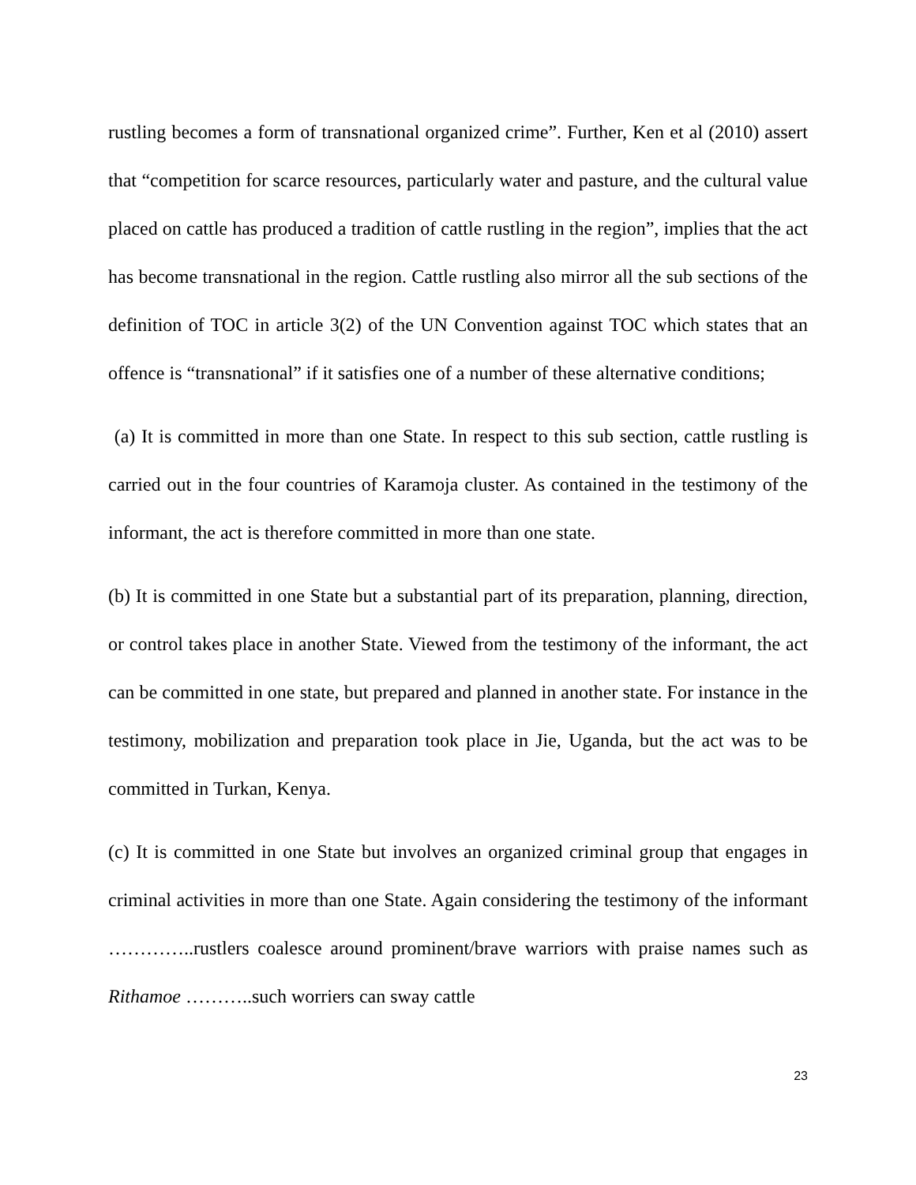rustling becomes a form of transnational organized crime”. Further, Ken et al (2010) assert that “competition for scarce resources, particularly water and pasture, and the cultural value placed on cattle has produced a tradition of cattle rustling in the region”, implies that the act has become transnational in the region. Cattle rustling also mirror all the sub sections of the definition of TOC in article 3(2) of the UN Convention against TOC which states that an offence is “transnational” if it satisfies one of a number of these alternative conditions;
(a) It is committed in more than one State. In respect to this sub section, cattle rustling is carried out in the four countries of Karamoja cluster. As contained in the testimony of the informant, the act is therefore committed in more than one state.
(b) It is committed in one State but a substantial part of its preparation, planning, direction, or control takes place in another State. Viewed from the testimony of the informant, the act can be committed in one state, but prepared and planned in another state. For instance in the testimony, mobilization and preparation took place in Jie, Uganda, but the act was to be committed in Turkan, Kenya.
(c) It is committed in one State but involves an organized criminal group that engages in criminal activities in more than one State. Again considering the testimony of the informant …………..rustlers coalesce around prominent/brave warriors with praise names such as Rithamoe ………..such worriers can sway cattle
23